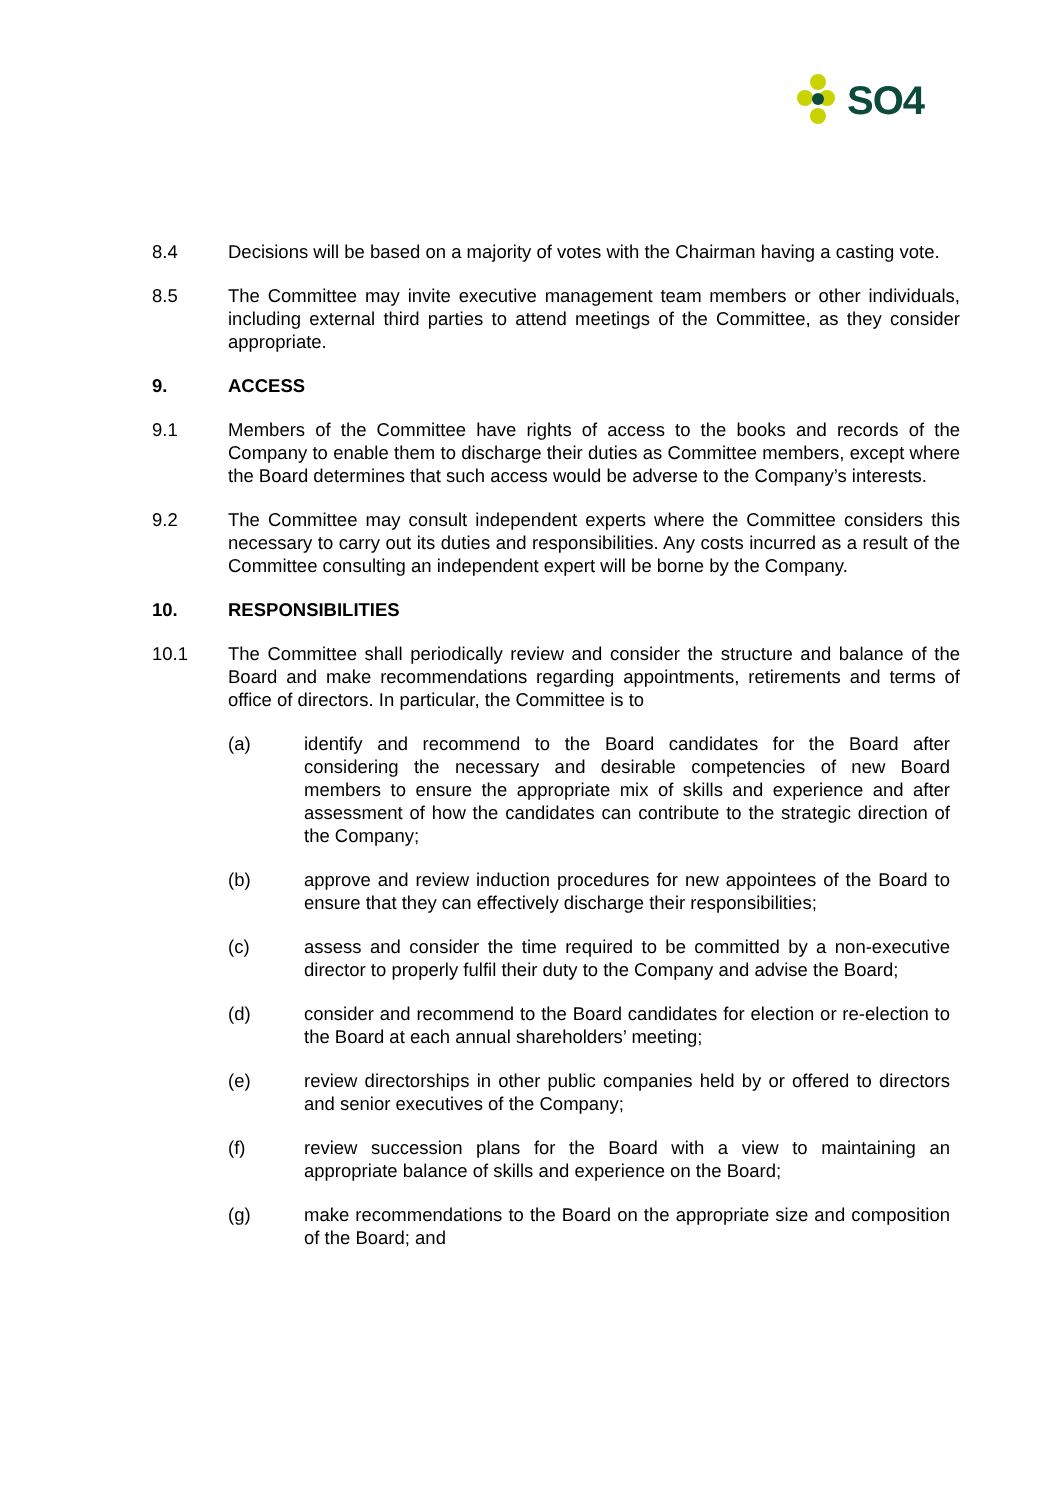SO4
8.4 Decisions will be based on a majority of votes with the Chairman having a casting vote.
8.5 The Committee may invite executive management team members or other individuals, including external third parties to attend meetings of the Committee, as they consider appropriate.
9. ACCESS
9.1 Members of the Committee have rights of access to the books and records of the Company to enable them to discharge their duties as Committee members, except where the Board determines that such access would be adverse to the Company’s interests.
9.2 The Committee may consult independent experts where the Committee considers this necessary to carry out its duties and responsibilities. Any costs incurred as a result of the Committee consulting an independent expert will be borne by the Company.
10. RESPONSIBILITIES
10.1 The Committee shall periodically review and consider the structure and balance of the Board and make recommendations regarding appointments, retirements and terms of office of directors. In particular, the Committee is to
(a) identify and recommend to the Board candidates for the Board after considering the necessary and desirable competencies of new Board members to ensure the appropriate mix of skills and experience and after assessment of how the candidates can contribute to the strategic direction of the Company;
(b) approve and review induction procedures for new appointees of the Board to ensure that they can effectively discharge their responsibilities;
(c) assess and consider the time required to be committed by a non-executive director to properly fulfil their duty to the Company and advise the Board;
(d) consider and recommend to the Board candidates for election or re-election to the Board at each annual shareholders’ meeting;
(e) review directorships in other public companies held by or offered to directors and senior executives of the Company;
(f) review succession plans for the Board with a view to maintaining an appropriate balance of skills and experience on the Board;
(g) make recommendations to the Board on the appropriate size and composition of the Board; and